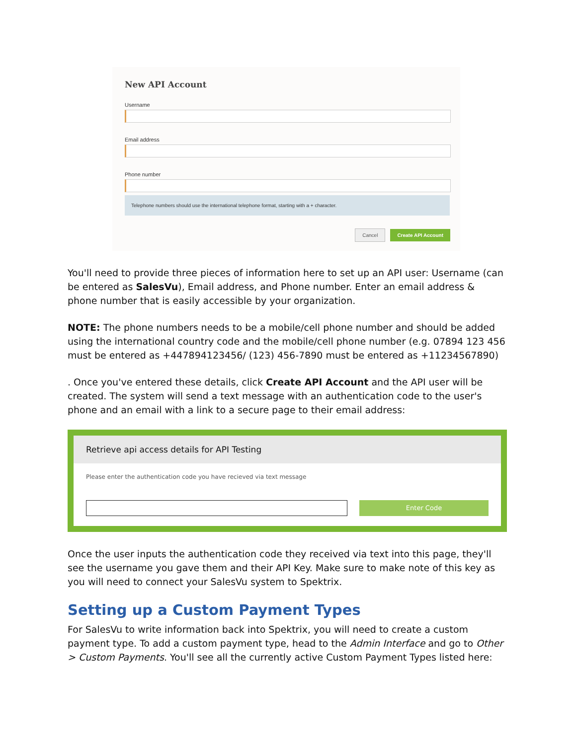New API Account
Username
Email address
Phone number
Telephone numbers should use the international telephone format, starting with a + character.
Cancel Create API Account
You'll need to provide three pieces of information here to set up an API user: Username (can be entered as SalesVu), Email address, and Phone number. Enter an email address & phone number that is easily accessible by your organization.
NOTE: The phone numbers needs to be a mobile/cell phone number and should be added using the international country code and the mobile/cell phone number (e.g. 07894 123 456 must be entered as +447894123456/ (123) 456-7890 must be entered as +11234567890)
. Once you've entered these details, click Create API Account and the API user will be created. The system will send a text message with an authentication code to the user's phone and an email with a link to a secure page to their email address:
Retrieve api access details for API Testing
Please enter the authentication code you have recieved via text message
Enter Code
Once the user inputs the authentication code they received via text into this page, they'll see the username you gave them and their API Key. Make sure to make note of this key as you will need to connect your SalesVu system to Spektrix.
Setting up a Custom Payment Types
For SalesVu to write information back into Spektrix, you will need to create a custom payment type. To add a custom payment type, head to the Admin Interface and go to Other > Custom Payments. You'll see all the currently active Custom Payment Types listed here: